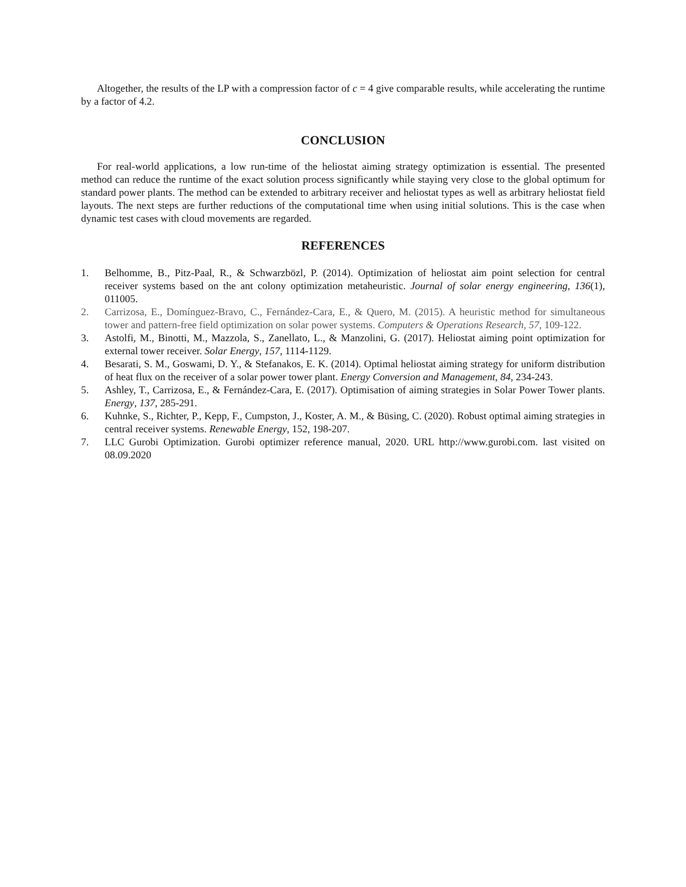Altogether, the results of the LP with a compression factor of c = 4 give comparable results, while accelerating the runtime by a factor of 4.2.
CONCLUSION
For real-world applications, a low run-time of the heliostat aiming strategy optimization is essential. The presented method can reduce the runtime of the exact solution process significantly while staying very close to the global optimum for standard power plants. The method can be extended to arbitrary receiver and heliostat types as well as arbitrary heliostat field layouts. The next steps are further reductions of the computational time when using initial solutions. This is the case when dynamic test cases with cloud movements are regarded.
REFERENCES
1. Belhomme, B., Pitz-Paal, R., & Schwarzbözl, P. (2014). Optimization of heliostat aim point selection for central receiver systems based on the ant colony optimization metaheuristic. Journal of solar energy engineering, 136(1), 011005.
2. Carrizosa, E., Domínguez-Bravo, C., Fernández-Cara, E., & Quero, M. (2015). A heuristic method for simultaneous tower and pattern-free field optimization on solar power systems. Computers & Operations Research, 57, 109-122.
3. Astolfi, M., Binotti, M., Mazzola, S., Zanellato, L., & Manzolini, G. (2017). Heliostat aiming point optimization for external tower receiver. Solar Energy, 157, 1114-1129.
4. Besarati, S. M., Goswami, D. Y., & Stefanakos, E. K. (2014). Optimal heliostat aiming strategy for uniform distribution of heat flux on the receiver of a solar power tower plant. Energy Conversion and Management, 84, 234-243.
5. Ashley, T., Carrizosa, E., & Fernández-Cara, E. (2017). Optimisation of aiming strategies in Solar Power Tower plants. Energy, 137, 285-291.
6. Kuhnke, S., Richter, P., Kepp, F., Cumpston, J., Koster, A. M., & Büsing, C. (2020). Robust optimal aiming strategies in central receiver systems. Renewable Energy, 152, 198-207.
7. LLC Gurobi Optimization. Gurobi optimizer reference manual, 2020. URL http://www.gurobi.com. last visited on 08.09.2020